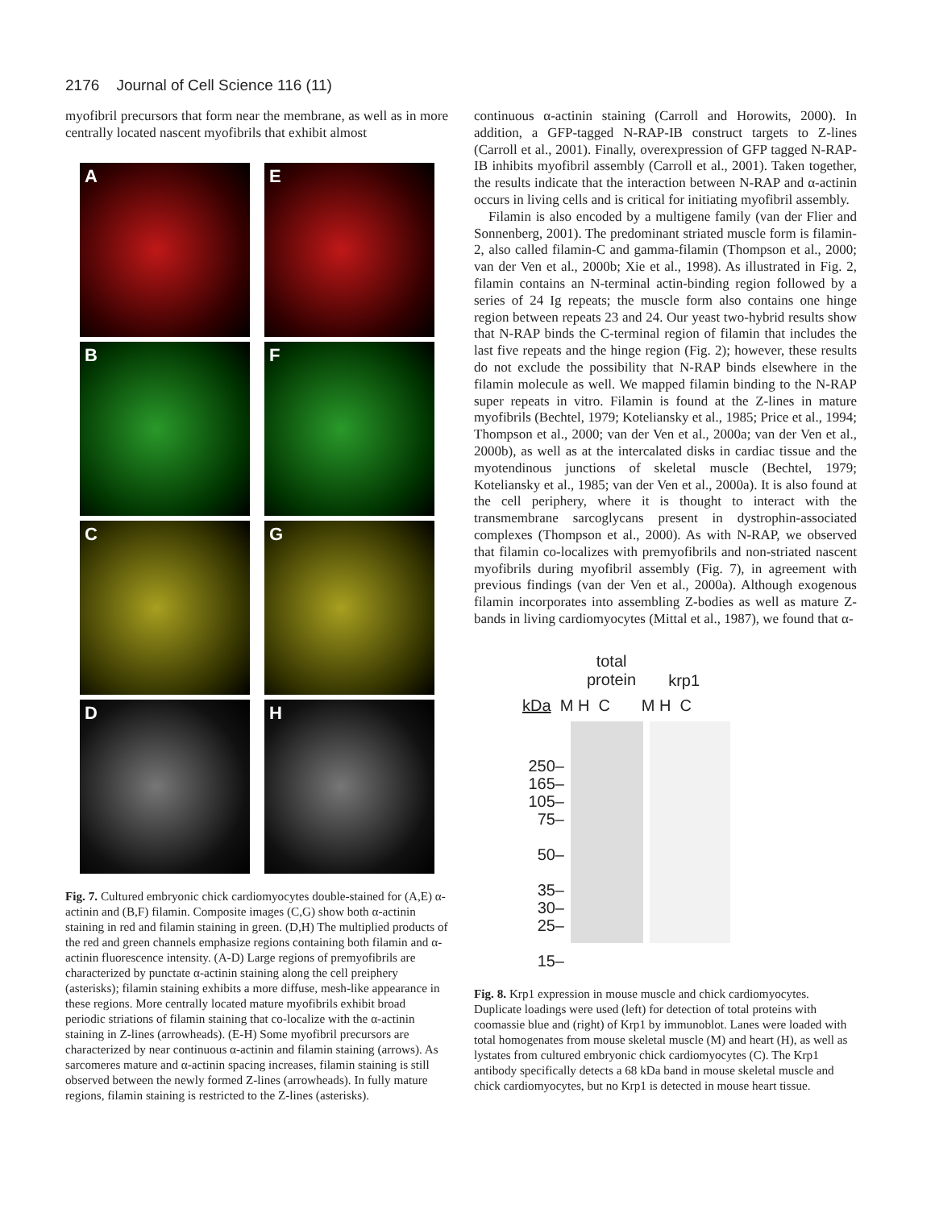2176 Journal of Cell Science 116 (11)
myofibril precursors that form near the membrane, as well as in more centrally located nascent myofibrils that exhibit almost
A
E
B
F
C
G
D
H
Fig. 7. Cultured embryonic chick cardiomyocytes double-stained for (A,E) α-actinin and (B,F) filamin. Composite images (C,G) show both α-actinin staining in red and filamin staining in green. (D,H) The multiplied products of the red and green channels emphasize regions containing both filamin and α-actinin fluorescence intensity. (A-D) Large regions of premyofibrils are characterized by punctate α-actinin staining along the cell preiphery (asterisks); filamin staining exhibits a more diffuse, mesh-like appearance in these regions. More centrally located mature myofibrils exhibit broad periodic striations of filamin staining that co-localize with the α-actinin staining in Z-lines (arrowheads). (E-H) Some myofibril precursors are characterized by near continuous α-actinin and filamin staining (arrows). As sarcomeres mature and α-actinin spacing increases, filamin staining is still observed between the newly formed Z-lines (arrowheads). In fully mature regions, filamin staining is restricted to the Z-lines (asterisks).
continuous α-actinin staining (Carroll and Horowits, 2000). In addition, a GFP-tagged N-RAP-IB construct targets to Z-lines (Carroll et al., 2001). Finally, overexpression of GFP tagged N-RAP-IB inhibits myofibril assembly (Carroll et al., 2001). Taken together, the results indicate that the interaction between N-RAP and α-actinin occurs in living cells and is critical for initiating myofibril assembly.
Filamin is also encoded by a multigene family (van der Flier and Sonnenberg, 2001). The predominant striated muscle form is filamin-2, also called filamin-C and gamma-filamin (Thompson et al., 2000; van der Ven et al., 2000b; Xie et al., 1998). As illustrated in Fig. 2, filamin contains an N-terminal actin-binding region followed by a series of 24 Ig repeats; the muscle form also contains one hinge region between repeats 23 and 24. Our yeast two-hybrid results show that N-RAP binds the C-terminal region of filamin that includes the last five repeats and the hinge region (Fig. 2); however, these results do not exclude the possibility that N-RAP binds elsewhere in the filamin molecule as well. We mapped filamin binding to the N-RAP super repeats in vitro. Filamin is found at the Z-lines in mature myofibrils (Bechtel, 1979; Koteliansky et al., 1985; Price et al., 1994; Thompson et al., 2000; van der Ven et al., 2000a; van der Ven et al., 2000b), as well as at the intercalated disks in cardiac tissue and the myotendinous junctions of skeletal muscle (Bechtel, 1979; Koteliansky et al., 1985; van der Ven et al., 2000a). It is also found at the cell periphery, where it is thought to interact with the transmembrane sarcoglycans present in dystrophin-associated complexes (Thompson et al., 2000). As with N-RAP, we observed that filamin co-localizes with premyofibrils and non-striated nascent myofibrils during myofibril assembly (Fig. 7), in agreement with previous findings (van der Ven et al., 2000a). Although exogenous filamin incorporates into assembling Z-bodies as well as mature Z-bands in living cardiomyocytes (Mittal et al., 1987), we found that α-
total
protein
krp1
kDa M H C M H C
250–
165–
105–
75–
50–
35–
30–
25–
15–
Fig. 8. Krp1 expression in mouse muscle and chick cardiomyocytes. Duplicate loadings were used (left) for detection of total proteins with coomassie blue and (right) of Krp1 by immunoblot. Lanes were loaded with total homogenates from mouse skeletal muscle (M) and heart (H), as well as lystates from cultured embryonic chick cardiomyocytes (C). The Krp1 antibody specifically detects a 68 kDa band in mouse skeletal muscle and chick cardiomyocytes, but no Krp1 is detected in mouse heart tissue.